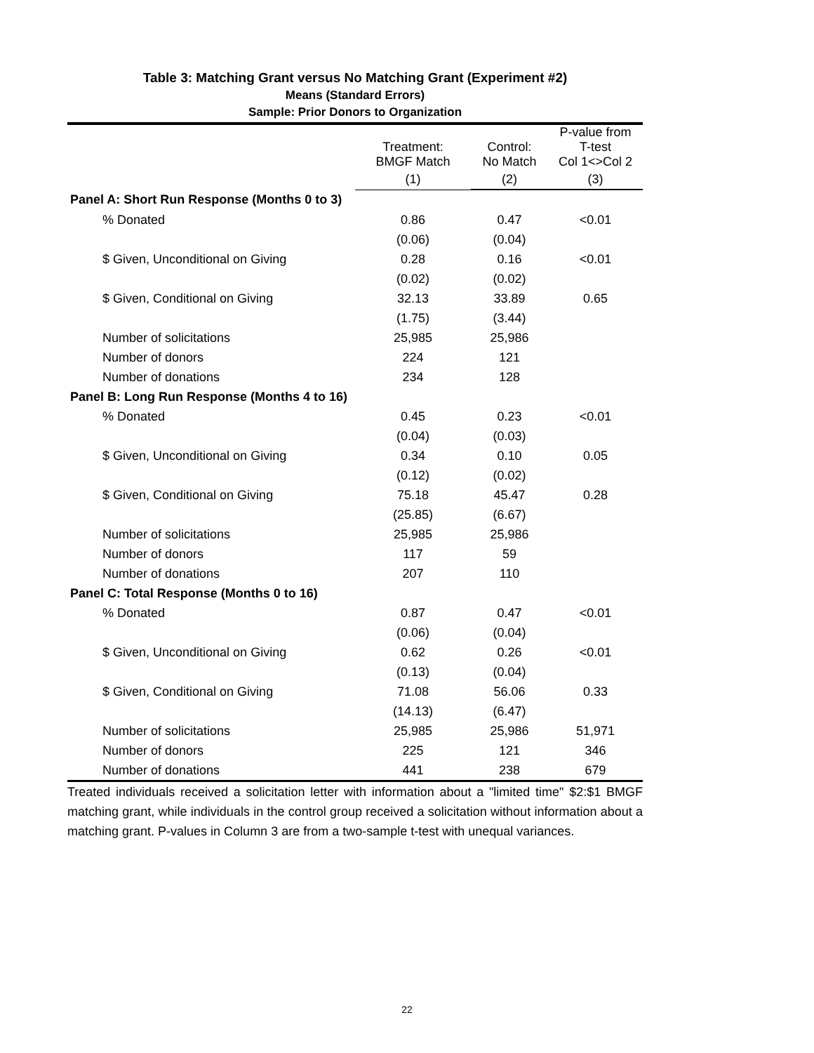Table 3: Matching Grant versus No Matching Grant (Experiment #2)
Means (Standard Errors)
Sample: Prior Donors to Organization
| | Treatment: BMGF Match | Control: No Match | P-value from T-test Col 1<>Col 2 |
| --- | --- | --- | --- |
| | (1) | (2) | (3) |
| Panel A: Short Run Response (Months 0 to 3) | | | |
| % Donated | 0.86 | 0.47 | <0.01 |
| | (0.06) | (0.04) | |
| $ Given, Unconditional on Giving | 0.28 | 0.16 | <0.01 |
| | (0.02) | (0.02) | |
| $ Given, Conditional on Giving | 32.13 | 33.89 | 0.65 |
| | (1.75) | (3.44) | |
| Number of solicitations | 25,985 | 25,986 | |
| Number of donors | 224 | 121 | |
| Number of donations | 234 | 128 | |
| Panel B: Long Run Response (Months 4 to 16) | | | |
| % Donated | 0.45 | 0.23 | <0.01 |
| | (0.04) | (0.03) | |
| $ Given, Unconditional on Giving | 0.34 | 0.10 | 0.05 |
| | (0.12) | (0.02) | |
| $ Given, Conditional on Giving | 75.18 | 45.47 | 0.28 |
| | (25.85) | (6.67) | |
| Number of solicitations | 25,985 | 25,986 | |
| Number of donors | 117 | 59 | |
| Number of donations | 207 | 110 | |
| Panel C: Total Response (Months 0 to 16) | | | |
| % Donated | 0.87 | 0.47 | <0.01 |
| | (0.06) | (0.04) | |
| $ Given, Unconditional on Giving | 0.62 | 0.26 | <0.01 |
| | (0.13) | (0.04) | |
| $ Given, Conditional on Giving | 71.08 | 56.06 | 0.33 |
| | (14.13) | (6.47) | |
| Number of solicitations | 25,985 | 25,986 | 51,971 |
| Number of donors | 225 | 121 | 346 |
| Number of donations | 441 | 238 | 679 |
Treated individuals received a solicitation letter with information about a "limited time" $2:$1 BMGF matching grant, while individuals in the control group received a solicitation without information about a matching grant. P-values in Column 3 are from a two-sample t-test with unequal variances.
22